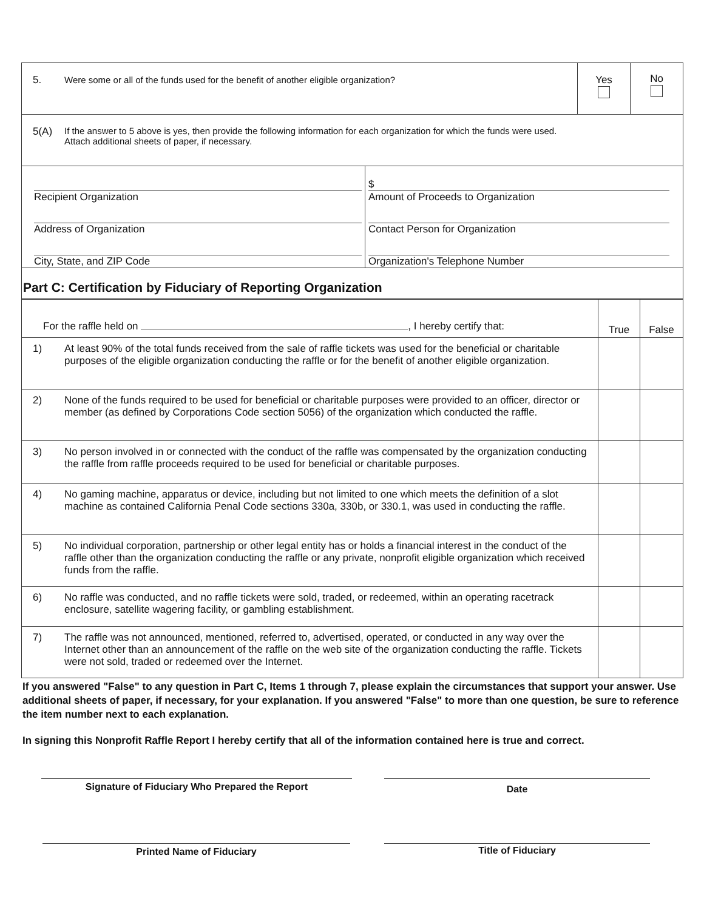| 5. Were some or all of the funds used for the benefit of another eligible organization? | | Yes | No |
| 5(A) If the answer to 5 above is yes, then provide the following information for each organization for which the funds were used. Attach additional sheets of paper, if necessary. | | | |
| Recipient Organization Address of Organization City, State, and ZIP Code | $ Amount of Proceeds to Organization Contact Person for Organization Organization's Telephone Number | | |
| Part C: Certification by Fiduciary of Reporting Organization | | | |
| For the raffle held on , I hereby certify that: | True | False |
| 1) At least 90% of the total funds received from the sale of raffle tickets was used for the beneficial or charitable purposes of the eligible organization conducting the raffle or for the benefit of another eligible organization. | | |
| 2) None of the funds required to be used for beneficial or charitable purposes were provided to an officer, director or member (as defined by Corporations Code section 5056) of the organization which conducted the raffle. | | |
| 3) No person involved in or connected with the conduct of the raffle was compensated by the organization conducting the raffle from raffle proceeds required to be used for beneficial or charitable purposes. | | |
| 4) No gaming machine, apparatus or device, including but not limited to one which meets the definition of a slot machine as contained California Penal Code sections 330a, 330b, or 330.1, was used in conducting the raffle. | | |
| 5) No individual corporation, partnership or other legal entity has or holds a financial interest in the conduct of the raffle other than the organization conducting the raffle or any private, nonprofit eligible organization which received funds from the raffle. | | |
| 6) No raffle was conducted, and no raffle tickets were sold, traded, or redeemed, within an operating racetrack enclosure, satellite wagering facility, or gambling establishment. | | |
| 7) The raffle was not announced, mentioned, referred to, advertised, operated, or conducted in any way over the Internet other than an announcement of the raffle on the web site of the organization conducting the raffle. Tickets were not sold, traded or redeemed over the Internet. | | |
If you answered "False" to any question in Part C, Items 1 through 7, please explain the circumstances that support your answer. Use additional sheets of paper, if necessary, for your explanation. If you answered "False" to more than one question, be sure to reference the item number next to each explanation.
In signing this Nonprofit Raffle Report I hereby certify that all of the information contained here is true and correct.
Signature of Fiduciary Who Prepared the Report
Date
Printed Name of Fiduciary Title of Fiduciary